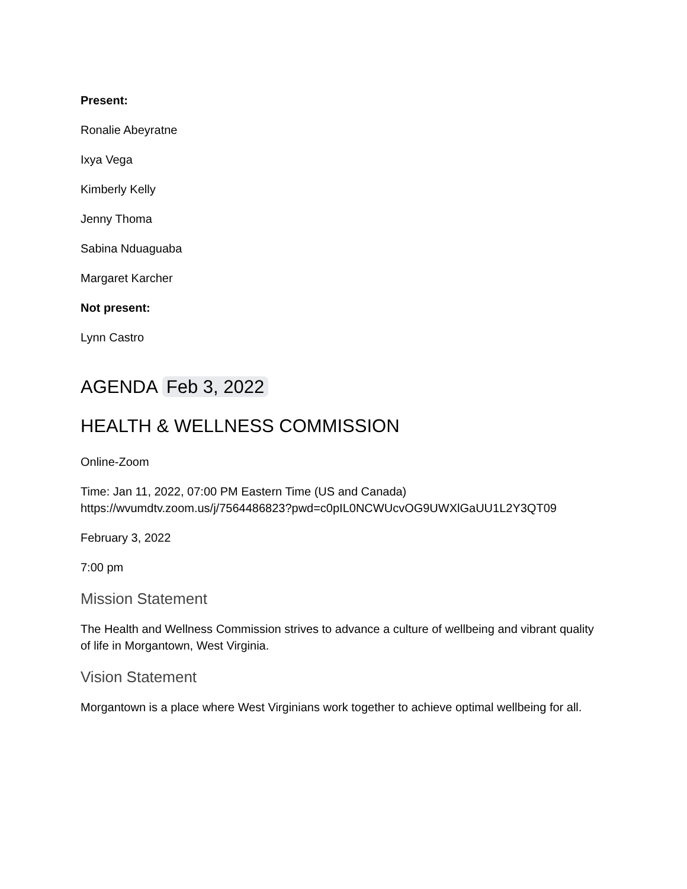Present:
Ronalie Abeyratne
Ixya Vega
Kimberly Kelly
Jenny Thoma
Sabina Nduaguaba
Margaret Karcher
Not present:
Lynn Castro
AGENDA Feb 3, 2022
HEALTH & WELLNESS COMMISSION
Online-Zoom
Time: Jan 11, 2022, 07:00 PM Eastern Time (US and Canada)
https://wvumdtv.zoom.us/j/7564486823?pwd=c0pIL0NCWUcvOG9UWXlGaUU1L2Y3QT09
February 3, 2022
7:00 pm
Mission Statement
The Health and Wellness Commission strives to advance a culture of wellbeing and vibrant quality of life in Morgantown, West Virginia.
Vision Statement
Morgantown is a place where West Virginians work together to achieve optimal wellbeing for all.